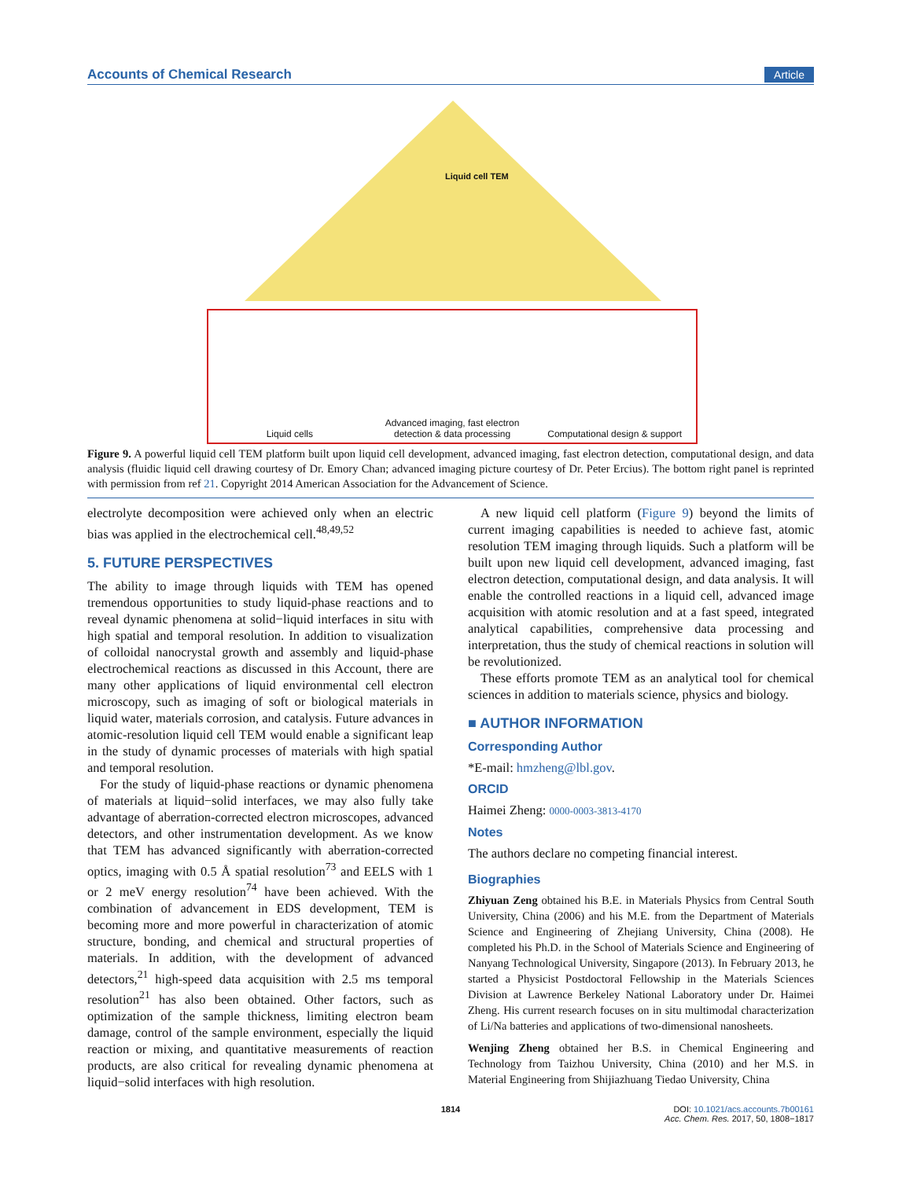Accounts of Chemical Research Article
Liquid cell TEM
Liquid cells Advanced imaging, fast electron detection & data processing
Computational design & support
Figure 9. A powerful liquid cell TEM platform built upon liquid cell development, advanced imaging, fast electron detection, computational design, and data analysis (fluidic liquid cell drawing courtesy of Dr. Emory Chan; advanced imaging picture courtesy of Dr. Peter Ercius). The bottom right panel is reprinted with permission from ref 21. Copyright 2014 American Association for the Advancement of Science.
electrolyte decomposition were achieved only when an electric bias was applied in the electrochemical cell.<sup>48,49,52</sup>
5. FUTURE PERSPECTIVES
The ability to image through liquids with TEM has opened tremendous opportunities to study liquid-phase reactions and to reveal dynamic phenomena at solid−liquid interfaces in situ with high spatial and temporal resolution. In addition to visualization of colloidal nanocrystal growth and assembly and liquid-phase electrochemical reactions as discussed in this Account, there are many other applications of liquid environmental cell electron microscopy, such as imaging of soft or biological materials in liquid water, materials corrosion, and catalysis. Future advances in atomic-resolution liquid cell TEM would enable a significant leap in the study of dynamic processes of materials with high spatial and temporal resolution.
For the study of liquid-phase reactions or dynamic phenomena of materials at liquid−solid interfaces, we may also fully take advantage of aberration-corrected electron microscopes, advanced detectors, and other instrumentation development. As we know that TEM has advanced significantly with aberration-corrected optics, imaging with 0.5 Å spatial resolution<sup>73</sup> and EELS with 1 or 2 meV energy resolution<sup>74</sup> have been achieved. With the combination of advancement in EDS development, TEM is becoming more and more powerful in characterization of atomic structure, bonding, and chemical and structural properties of materials. In addition, with the development of advanced detectors,<sup>21</sup> high-speed data acquisition with 2.5 ms temporal resolution<sup>21</sup> has also been obtained. Other factors, such as optimization of the sample thickness, limiting electron beam damage, control of the sample environment, especially the liquid reaction or mixing, and quantitative measurements of reaction products, are also critical for revealing dynamic phenomena at liquid−solid interfaces with high resolution.
A new liquid cell platform (Figure 9) beyond the limits of current imaging capabilities is needed to achieve fast, atomic resolution TEM imaging through liquids. Such a platform will be built upon new liquid cell development, advanced imaging, fast electron detection, computational design, and data analysis. It will enable the controlled reactions in a liquid cell, advanced image acquisition with atomic resolution and at a fast speed, integrated analytical capabilities, comprehensive data processing and interpretation, thus the study of chemical reactions in solution will be revolutionized.
These efforts promote TEM as an analytical tool for chemical sciences in addition to materials science, physics and biology.
■ AUTHOR INFORMATION
Corresponding Author
*E-mail: hmzheng@lbl.gov.
ORCID
Haimei Zheng: 0000-0003-3813-4170
Notes
The authors declare no competing financial interest.
Biographies
Zhiyuan Zeng obtained his B.E. in Materials Physics from Central South University, China (2006) and his M.E. from the Department of Materials Science and Engineering of Zhejiang University, China (2008). He completed his Ph.D. in the School of Materials Science and Engineering of Nanyang Technological University, Singapore (2013). In February 2013, he started a Physicist Postdoctoral Fellowship in the Materials Sciences Division at Lawrence Berkeley National Laboratory under Dr. Haimei Zheng. His current research focuses on in situ multimodal characterization of Li/Na batteries and applications of two-dimensional nanosheets.
Wenjing Zheng obtained her B.S. in Chemical Engineering and Technology from Taizhou University, China (2010) and her M.S. in Material Engineering from Shijiazhuang Tiedao University, China
1814 DOI: 10.1021/acs.accounts.7b00161
Acc. Chem. Res. 2017, 50, 1808−1817